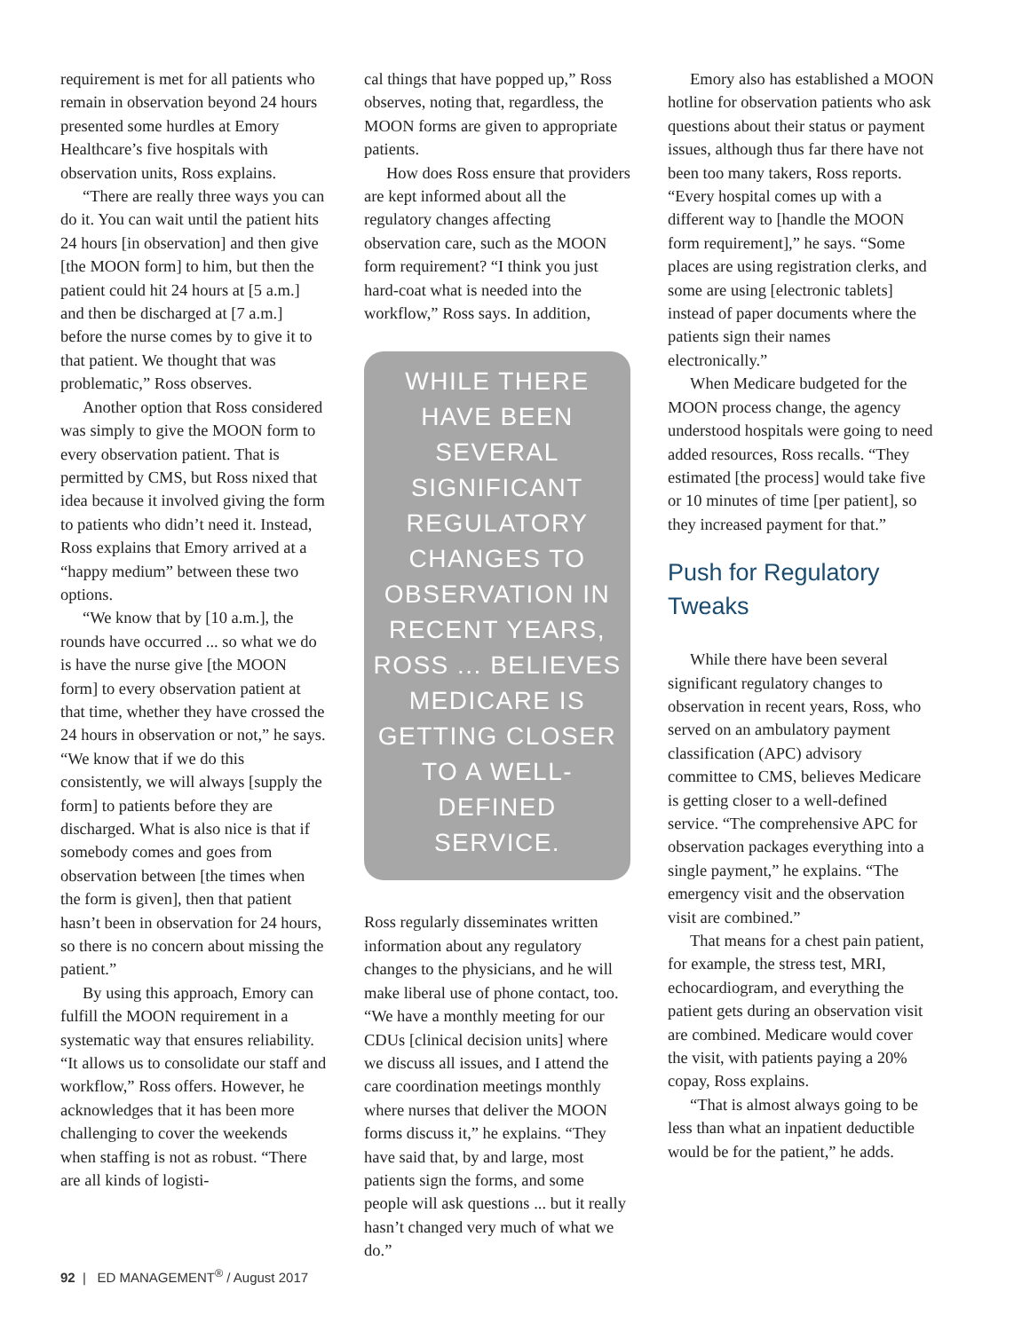requirement is met for all patients who remain in observation beyond 24 hours presented some hurdles at Emory Healthcare’s five hospitals with observation units, Ross explains.
“There are really three ways you can do it. You can wait until the patient hits 24 hours [in observation] and then give [the MOON form] to him, but then the patient could hit 24 hours at [5 a.m.] and then be discharged at [7 a.m.] before the nurse comes by to give it to that patient. We thought that was problematic,” Ross observes.
Another option that Ross considered was simply to give the MOON form to every observation patient. That is permitted by CMS, but Ross nixed that idea because it involved giving the form to patients who didn’t need it. Instead, Ross explains that Emory arrived at a “happy medium” between these two options.
“We know that by [10 a.m.], the rounds have occurred ... so what we do is have the nurse give [the MOON form] to every observation patient at that time, whether they have crossed the 24 hours in observation or not,” he says. “We know that if we do this consistently, we will always [supply the form] to patients before they are discharged. What is also nice is that if somebody comes and goes from observation between [the times when the form is given], then that patient hasn’t been in observation for 24 hours, so there is no concern about missing the patient.”
By using this approach, Emory can fulfill the MOON requirement in a systematic way that ensures reliability. “It allows us to consolidate our staff and workflow,” Ross offers. However, he acknowledges that it has been more challenging to cover the weekends when staffing is not as robust. “There are all kinds of logisti-
cal things that have popped up,” Ross observes, noting that, regardless, the MOON forms are given to appropriate patients.
How does Ross ensure that providers are kept informed about all the regulatory changes affecting observation care, such as the MOON form requirement? “I think you just hard-coat what is needed into the workflow,” Ross says. In addition,
WHILE THERE HAVE BEEN SEVERAL SIGNIFICANT REGULATORY CHANGES TO OBSERVATION IN RECENT YEARS, ROSS ... BELIEVES MEDICARE IS GETTING CLOSER TO A WELL-DEFINED SERVICE.
Ross regularly disseminates written information about any regulatory changes to the physicians, and he will make liberal use of phone contact, too. “We have a monthly meeting for our CDUs [clinical decision units] where we discuss all issues, and I attend the care coordination meetings monthly where nurses that deliver the MOON forms discuss it,” he explains. “They have said that, by and large, most patients sign the forms, and some people will ask questions ... but it really hasn’t changed very much of what we do.”
Emory also has established a MOON hotline for observation patients who ask questions about their status or payment issues, although thus far there have not been too many takers, Ross reports. “Every hospital comes up with a different way to [handle the MOON form requirement],” he says. “Some places are using registration clerks, and some are using [electronic tablets] instead of paper documents where the patients sign their names electronically.”
When Medicare budgeted for the MOON process change, the agency understood hospitals were going to need added resources, Ross recalls. “They estimated [the process] would take five or 10 minutes of time [per patient], so they increased payment for that.”
Push for Regulatory Tweaks
While there have been several significant regulatory changes to observation in recent years, Ross, who served on an ambulatory payment classification (APC) advisory committee to CMS, believes Medicare is getting closer to a well-defined service. “The comprehensive APC for observation packages everything into a single payment,” he explains. “The emergency visit and the observation visit are combined.”
That means for a chest pain patient, for example, the stress test, MRI, echocardiogram, and everything the patient gets during an observation visit are combined. Medicare would cover the visit, with patients paying a 20% copay, Ross explains.
“That is almost always going to be less than what an inpatient deductible would be for the patient,” he adds.
92 | ED MANAGEMENT<sup>®</sup> / August 2017